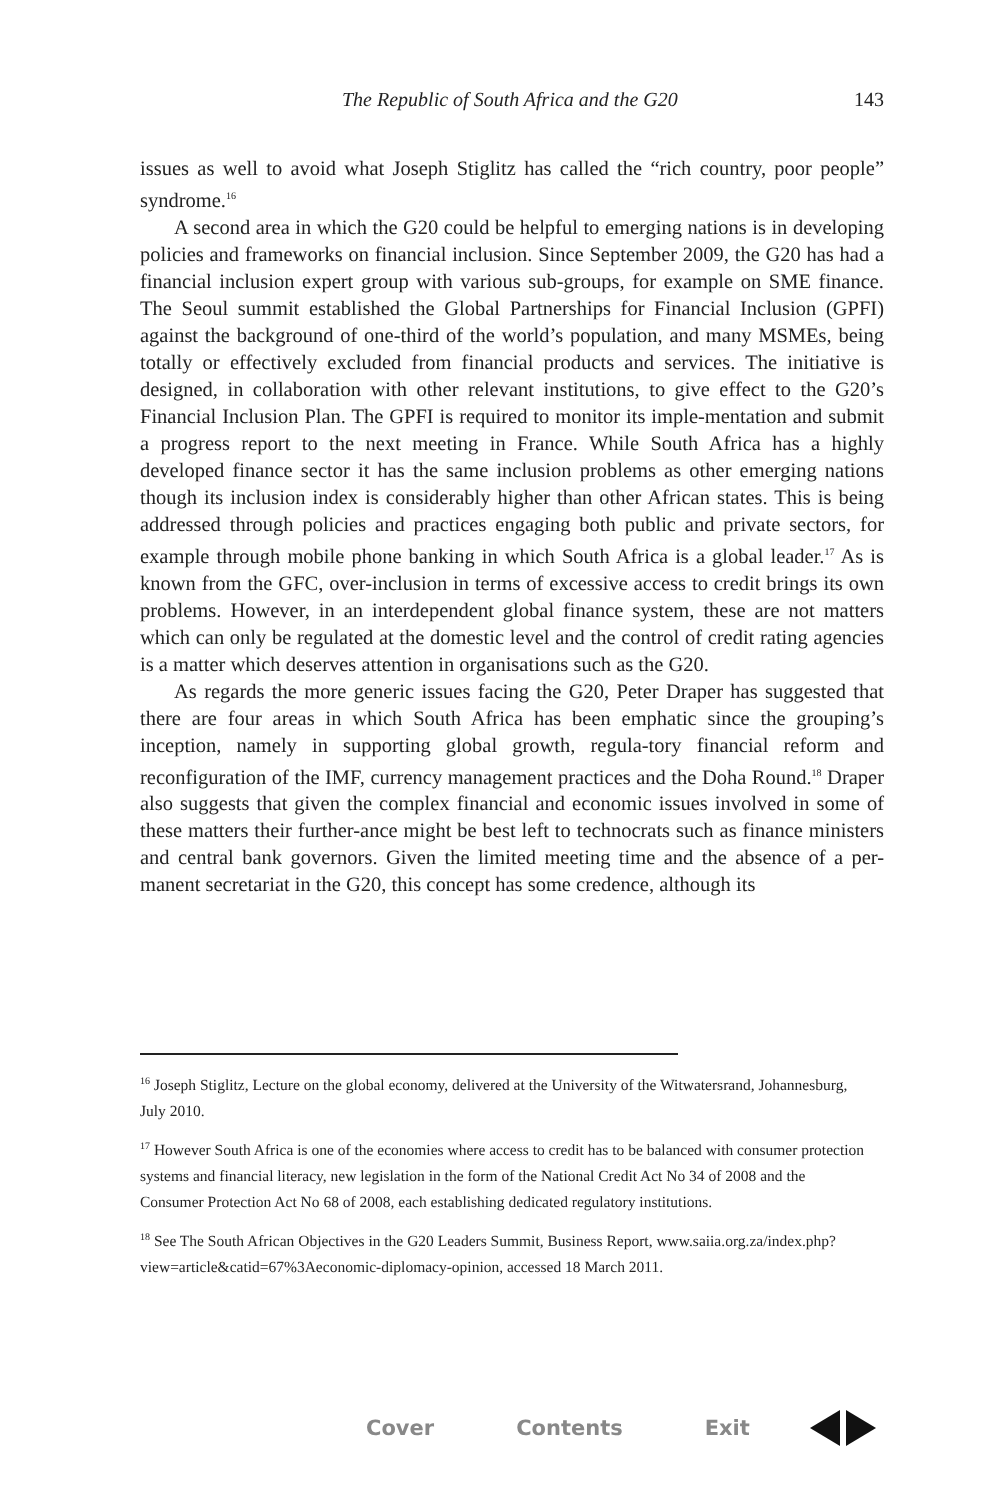The Republic of South Africa and the G20 143
issues as well to avoid what Joseph Stiglitz has called the “rich country, poor people” syndrome.<sup>16</sup>
A second area in which the G20 could be helpful to emerging nations is in developing policies and frameworks on financial inclusion. Since September 2009, the G20 has had a financial inclusion expert group with various sub-groups, for example on SME finance. The Seoul summit established the Global Partnerships for Financial Inclusion (GPFI) against the background of one-third of the world’s population, and many MSMEs, being totally or effectively excluded from financial products and services. The initiative is designed, in collaboration with other relevant institutions, to give effect to the G20’s Financial Inclusion Plan. The GPFI is required to monitor its imple-mentation and submit a progress report to the next meeting in France. While South Africa has a highly developed finance sector it has the same inclusion problems as other emerging nations though its inclusion index is considerably higher than other African states. This is being addressed through policies and practices engaging both public and private sectors, for example through mobile phone banking in which South Africa is a global leader.<sup>17</sup> As is known from the GFC, over-inclusion in terms of excessive access to credit brings its own problems. However, in an interdependent global finance system, these are not matters which can only be regulated at the domestic level and the control of credit rating agencies is a matter which deserves attention in organisations such as the G20.
As regards the more generic issues facing the G20, Peter Draper has suggested that there are four areas in which South Africa has been emphatic since the grouping’s inception, namely in supporting global growth, regula-tory financial reform and reconfiguration of the IMF, currency management practices and the Doha Round.<sup>18</sup> Draper also suggests that given the complex financial and economic issues involved in some of these matters their further-ance might be best left to technocrats such as finance ministers and central bank governors. Given the limited meeting time and the absence of a per-manent secretariat in the G20, this concept has some credence, although its
<sup>16</sup> Joseph Stiglitz, Lecture on the global economy, delivered at the University of the Witwatersrand, Johannesburg, July 2010.
<sup>17</sup> However South Africa is one of the economies where access to credit has to be balanced with consumer protection systems and financial literacy, new legislation in the form of the National Credit Act No 34 of 2008 and the Consumer Protection Act No 68 of 2008, each establishing dedicated regulatory institutions.
<sup>18</sup> See The South African Objectives in the G20 Leaders Summit, Business Report, www.saiia.org.za/index.php?view=article&catid=67%3Aeconomic-diplomacy-opinion, accessed 18 March 2011.
Cover Contents Exit